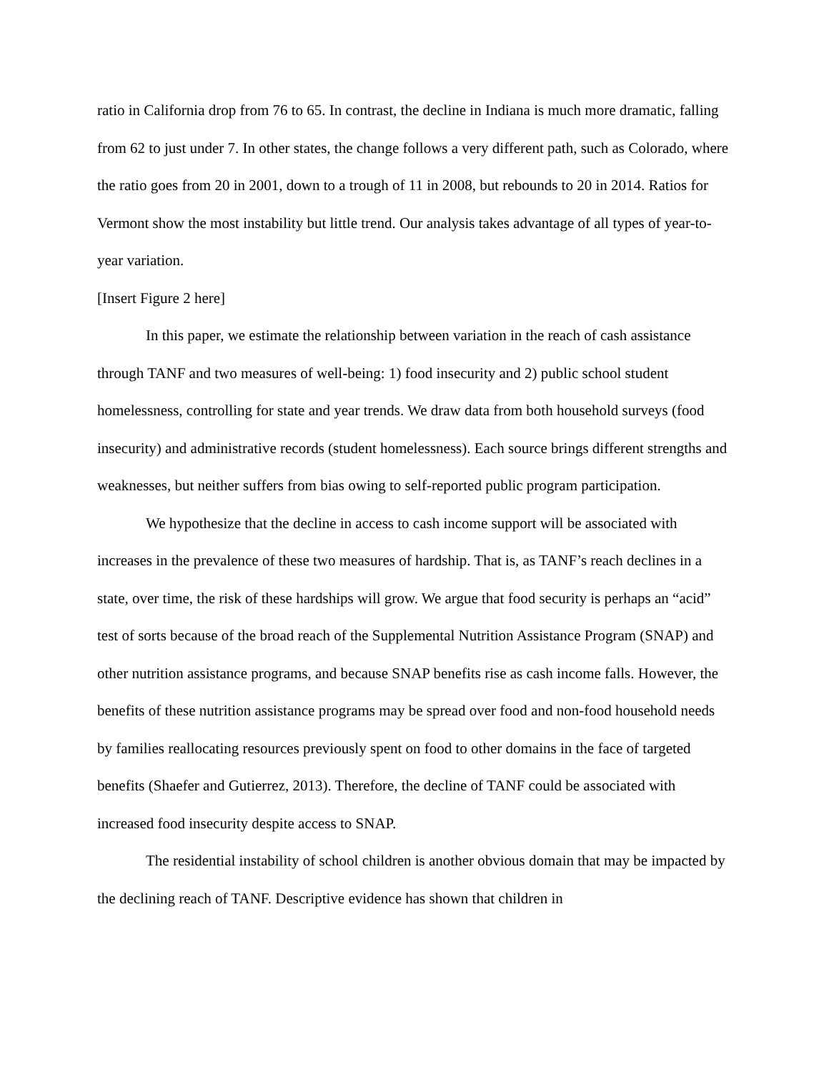ratio in California drop from 76 to 65. In contrast, the decline in Indiana is much more dramatic, falling from 62 to just under 7. In other states, the change follows a very different path, such as Colorado, where the ratio goes from 20 in 2001, down to a trough of 11 in 2008, but rebounds to 20 in 2014. Ratios for Vermont show the most instability but little trend. Our analysis takes advantage of all types of year-to-year variation.
[Insert Figure 2 here]
In this paper, we estimate the relationship between variation in the reach of cash assistance through TANF and two measures of well-being: 1) food insecurity and 2) public school student homelessness, controlling for state and year trends. We draw data from both household surveys (food insecurity) and administrative records (student homelessness). Each source brings different strengths and weaknesses, but neither suffers from bias owing to self-reported public program participation.
We hypothesize that the decline in access to cash income support will be associated with increases in the prevalence of these two measures of hardship. That is, as TANF’s reach declines in a state, over time, the risk of these hardships will grow. We argue that food security is perhaps an “acid” test of sorts because of the broad reach of the Supplemental Nutrition Assistance Program (SNAP) and other nutrition assistance programs, and because SNAP benefits rise as cash income falls. However, the benefits of these nutrition assistance programs may be spread over food and non-food household needs by families reallocating resources previously spent on food to other domains in the face of targeted benefits (Shaefer and Gutierrez, 2013). Therefore, the decline of TANF could be associated with increased food insecurity despite access to SNAP.
The residential instability of school children is another obvious domain that may be impacted by the declining reach of TANF. Descriptive evidence has shown that children in